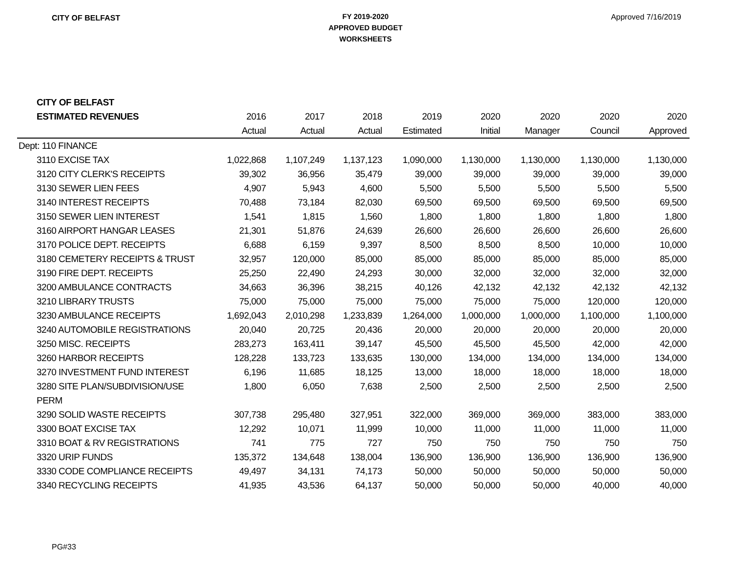CITY OF BELFAST
FY 2019-2020
APPROVED BUDGET
WORKSHEETS
Approved 7/16/2019
| CITY OF BELFAST | | | | | | | | |
| --- | --- | --- | --- | --- | --- | --- | --- | --- |
| ESTIMATED REVENUES | 2016 | 2017 | 2018 | 2019 | 2020 | 2020 | 2020 | 2020 |
| | Actual | Actual | Actual | Estimated | Initial | Manager | Council | Approved |
| Dept: 110 FINANCE | | | | | | | | |
| 3110 EXCISE TAX | 1,022,868 | 1,107,249 | 1,137,123 | 1,090,000 | 1,130,000 | 1,130,000 | 1,130,000 | 1,130,000 |
| 3120 CITY CLERK'S RECEIPTS | 39,302 | 36,956 | 35,479 | 39,000 | 39,000 | 39,000 | 39,000 | 39,000 |
| 3130 SEWER LIEN FEES | 4,907 | 5,943 | 4,600 | 5,500 | 5,500 | 5,500 | 5,500 | 5,500 |
| 3140 INTEREST RECEIPTS | 70,488 | 73,184 | 82,030 | 69,500 | 69,500 | 69,500 | 69,500 | 69,500 |
| 3150 SEWER LIEN INTEREST | 1,541 | 1,815 | 1,560 | 1,800 | 1,800 | 1,800 | 1,800 | 1,800 |
| 3160 AIRPORT HANGAR LEASES | 21,301 | 51,876 | 24,639 | 26,600 | 26,600 | 26,600 | 26,600 | 26,600 |
| 3170 POLICE DEPT. RECEIPTS | 6,688 | 6,159 | 9,397 | 8,500 | 8,500 | 8,500 | 10,000 | 10,000 |
| 3180 CEMETERY RECEIPTS & TRUST | 32,957 | 120,000 | 85,000 | 85,000 | 85,000 | 85,000 | 85,000 | 85,000 |
| 3190 FIRE DEPT. RECEIPTS | 25,250 | 22,490 | 24,293 | 30,000 | 32,000 | 32,000 | 32,000 | 32,000 |
| 3200 AMBULANCE CONTRACTS | 34,663 | 36,396 | 38,215 | 40,126 | 42,132 | 42,132 | 42,132 | 42,132 |
| 3210 LIBRARY TRUSTS | 75,000 | 75,000 | 75,000 | 75,000 | 75,000 | 75,000 | 120,000 | 120,000 |
| 3230 AMBULANCE RECEIPTS | 1,692,043 | 2,010,298 | 1,233,839 | 1,264,000 | 1,000,000 | 1,000,000 | 1,100,000 | 1,100,000 |
| 3240 AUTOMOBILE REGISTRATIONS | 20,040 | 20,725 | 20,436 | 20,000 | 20,000 | 20,000 | 20,000 | 20,000 |
| 3250 MISC. RECEIPTS | 283,273 | 163,411 | 39,147 | 45,500 | 45,500 | 45,500 | 42,000 | 42,000 |
| 3260 HARBOR RECEIPTS | 128,228 | 133,723 | 133,635 | 130,000 | 134,000 | 134,000 | 134,000 | 134,000 |
| 3270 INVESTMENT FUND INTEREST | 6,196 | 11,685 | 18,125 | 13,000 | 18,000 | 18,000 | 18,000 | 18,000 |
| 3280 SITE PLAN/SUBDIVISION/USE | 1,800 | 6,050 | 7,638 | 2,500 | 2,500 | 2,500 | 2,500 | 2,500 |
| PERM | | | | | | | | |
| 3290 SOLID WASTE RECEIPTS | 307,738 | 295,480 | 327,951 | 322,000 | 369,000 | 369,000 | 383,000 | 383,000 |
| 3300 BOAT EXCISE TAX | 12,292 | 10,071 | 11,999 | 10,000 | 11,000 | 11,000 | 11,000 | 11,000 |
| 3310 BOAT & RV REGISTRATIONS | 741 | 775 | 727 | 750 | 750 | 750 | 750 | 750 |
| 3320 URIP FUNDS | 135,372 | 134,648 | 138,004 | 136,900 | 136,900 | 136,900 | 136,900 | 136,900 |
| 3330 CODE COMPLIANCE RECEIPTS | 49,497 | 34,131 | 74,173 | 50,000 | 50,000 | 50,000 | 50,000 | 50,000 |
| 3340 RECYCLING RECEIPTS | 41,935 | 43,536 | 64,137 | 50,000 | 50,000 | 50,000 | 40,000 | 40,000 |
PG#33